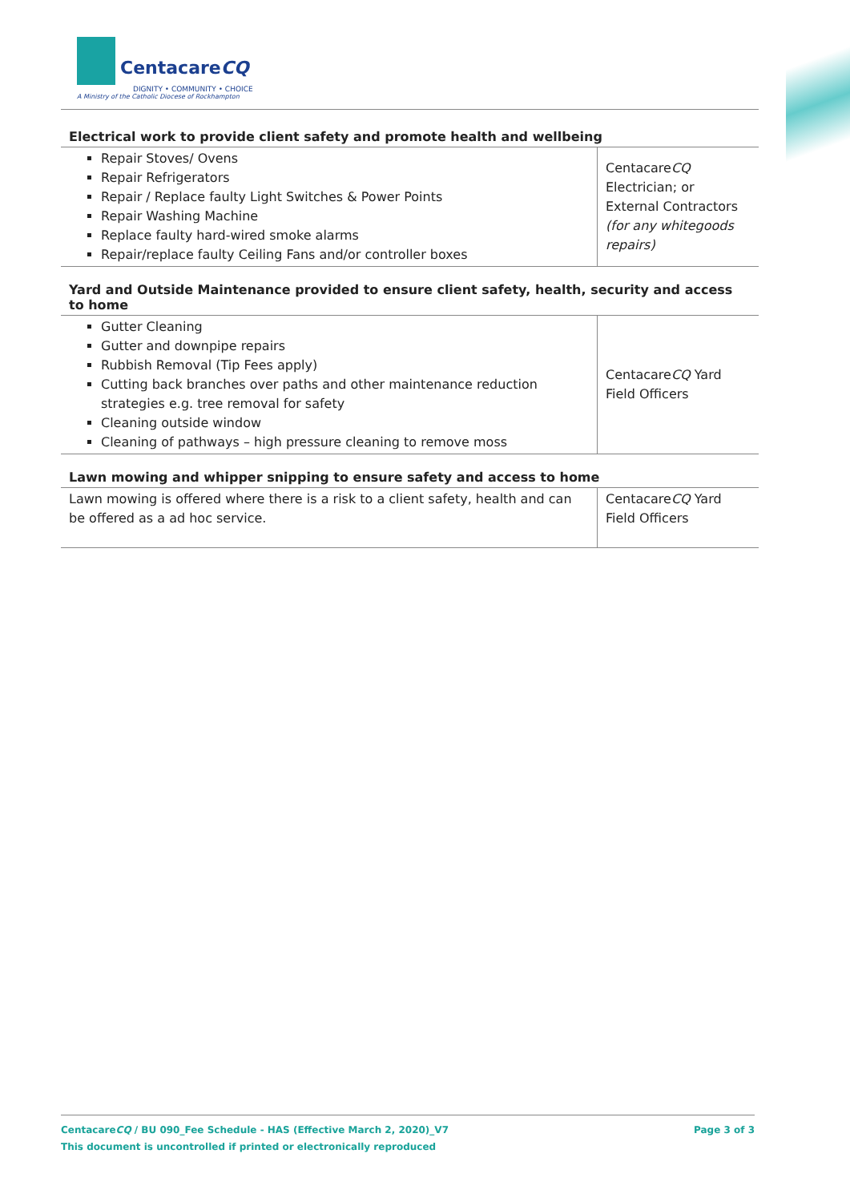CentacareCQ
DIGNITY • COMMUNITY • CHOICE
A Ministry of the Catholic Diocese of Rockhampton
| Electrical work to provide client safety and promote health and wellbeing | |
| --- | --- |
| Repair Stoves/ Ovens Repair Refrigerators Repair / Replace faulty Light Switches & Power Points Repair Washing Machine Replace faulty hard-wired smoke alarms Repair/replace faulty Ceiling Fans and/or controller boxes | Centacare CQ Electrician; or External Contractors (for any whitegoods repairs) |
| Yard and Outside Maintenance provided to ensure client safety, health, security and access to home | |
| --- | --- |
| Gutter Cleaning Gutter and downpipe repairs Rubbish Removal (Tip Fees apply) Cutting back branches over paths and other maintenance reduction strategies e.g. tree removal for safety Cleaning outside window Cleaning of pathways – high pressure cleaning to remove moss | Centacare CQ Yard Field Officers |
| Lawn mowing and whipper snipping to ensure safety and access to home | |
| --- | --- |
| Lawn mowing is offered where there is a risk to a client safety, health and can be offered as a ad hoc service. | Centacare CQ Yard Field Officers |
Page 3 of 3 CentacareCQ / BU 090_Fee Schedule - HAS (Effective March 2, 2020)_V7
This document is uncontrolled if printed or electronically reproduced